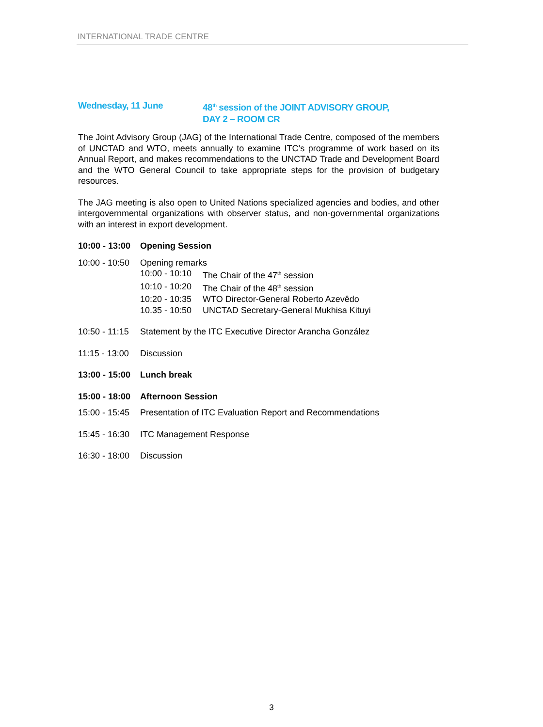INTERNATIONAL TRADE CENTRE
Wednesday, 11 June 48<sup>th</sup> session of the JOINT ADVISORY GROUP,
DAY 2 – ROOM CR
The Joint Advisory Group (JAG) of the International Trade Centre, composed of the members of UNCTAD and WTO, meets annually to examine ITC’s programme of work based on its Annual Report, and makes recommendations to the UNCTAD Trade and Development Board and the WTO General Council to take appropriate steps for the provision of budgetary resources.
The JAG meeting is also open to United Nations specialized agencies and bodies, and other intergovernmental organizations with observer status, and non-governmental organizations with an interest in export development.
10:00 - 13:00 Opening Session
10:00 - 10:50 Opening remarks
10:00 - 10:10 The Chair of the 47<sup>th</sup> session
10:10 - 10:20 The Chair of the 48<sup>th</sup> session
10:20 - 10:35 WTO Director-General Roberto Azevêdo
10.35 - 10:50 UNCTAD Secretary-General Mukhisa Kituyi
10:50 - 11:15 Statement by the ITC Executive Director Arancha González
11:15 - 13:00 Discussion
13:00 - 15:00 Lunch break
15:00 - 18:00 Afternoon Session
15:00 - 15:45 Presentation of ITC Evaluation Report and Recommendations
15:45 - 16:30 ITC Management Response
16:30 - 18:00 Discussion
3